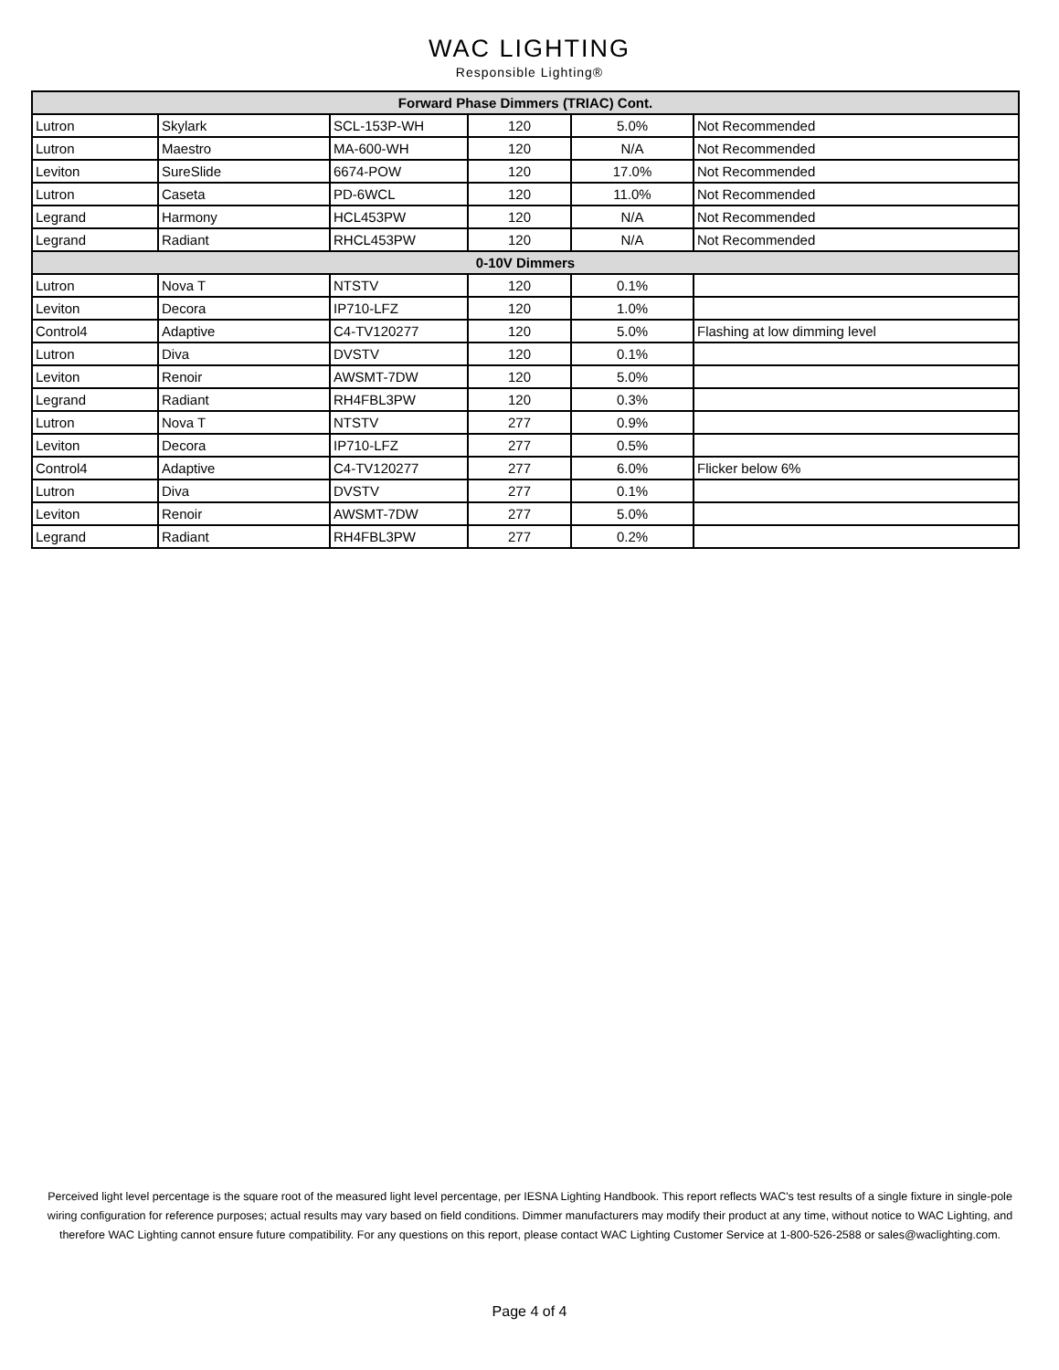WAC LIGHTING
Responsible Lighting®
| Forward Phase Dimmers (TRIAC) Cont. | | | | | |
| Lutron | Skylark | SCL-153P-WH | 120 | 5.0% | Not Recommended |
| Lutron | Maestro | MA-600-WH | 120 | N/A | Not Recommended |
| Leviton | SureSlide | 6674-POW | 120 | 17.0% | Not Recommended |
| Lutron | Caseta | PD-6WCL | 120 | 11.0% | Not Recommended |
| Legrand | Harmony | HCL453PW | 120 | N/A | Not Recommended |
| Legrand | Radiant | RHCL453PW | 120 | N/A | Not Recommended |
| 0-10V Dimmers | | | | | |
| Lutron | Nova T | NTSTV | 120 | 0.1% | |
| Leviton | Decora | IP710-LFZ | 120 | 1.0% | |
| Control4 | Adaptive | C4-TV120277 | 120 | 5.0% | Flashing at low dimming level |
| Lutron | Diva | DVSTV | 120 | 0.1% | |
| Leviton | Renoir | AWSMT-7DW | 120 | 5.0% | |
| Legrand | Radiant | RH4FBL3PW | 120 | 0.3% | |
| Lutron | Nova T | NTSTV | 277 | 0.9% | |
| Leviton | Decora | IP710-LFZ | 277 | 0.5% | |
| Control4 | Adaptive | C4-TV120277 | 277 | 6.0% | Flicker below 6% |
| Lutron | Diva | DVSTV | 277 | 0.1% | |
| Leviton | Renoir | AWSMT-7DW | 277 | 5.0% | |
| Legrand | Radiant | RH4FBL3PW | 277 | 0.2% | |
Perceived light level percentage is the square root of the measured light level percentage, per IESNA Lighting Handbook. This report reflects WAC's test results of a single fixture in single-pole wiring configuration for reference purposes; actual results may vary based on field conditions. Dimmer manufacturers may modify their product at any time, without notice to WAC Lighting, and therefore WAC Lighting cannot ensure future compatibility. For any questions on this report, please contact WAC Lighting Customer Service at 1-800-526-2588 or sales@waclighting.com.
Page 4 of 4